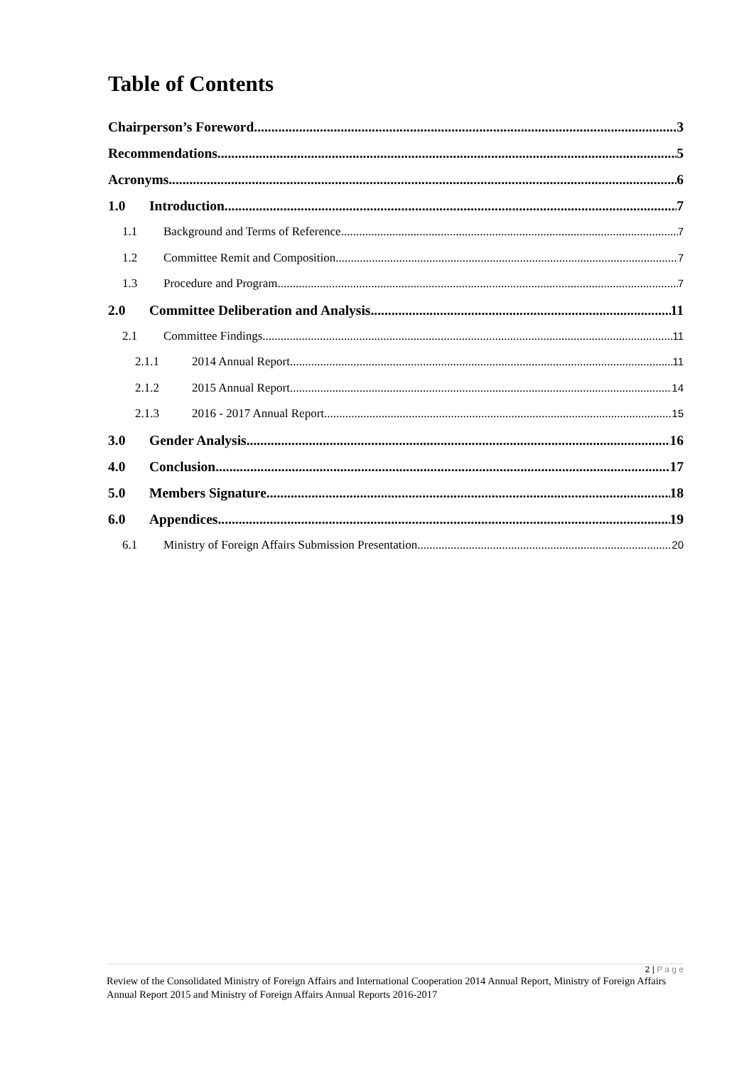Table of Contents
Chairperson’s Foreword 3
Recommendations 5
Acronyms 6
1.0 Introduction 7
1.1 Background and Terms of Reference 7
1.2 Committee Remit and Composition 7
1.3 Procedure and Program 7
2.0 Committee Deliberation and Analysis 11
2.1 Committee Findings 11
2.1.1 2014 Annual Report 11
2.1.2 2015 Annual Report 14
2.1.3 2016 - 2017 Annual Report 15
3.0 Gender Analysis 16
4.0 Conclusion 17
5.0 Members Signature 18
6.0 Appendices 19
6.1 Ministry of Foreign Affairs Submission Presentation 20
2 | P a g e
Review of the Consolidated Ministry of Foreign Affairs and International Cooperation 2014 Annual Report, Ministry of Foreign Affairs Annual Report 2015 and Ministry of Foreign Affairs Annual Reports 2016-2017